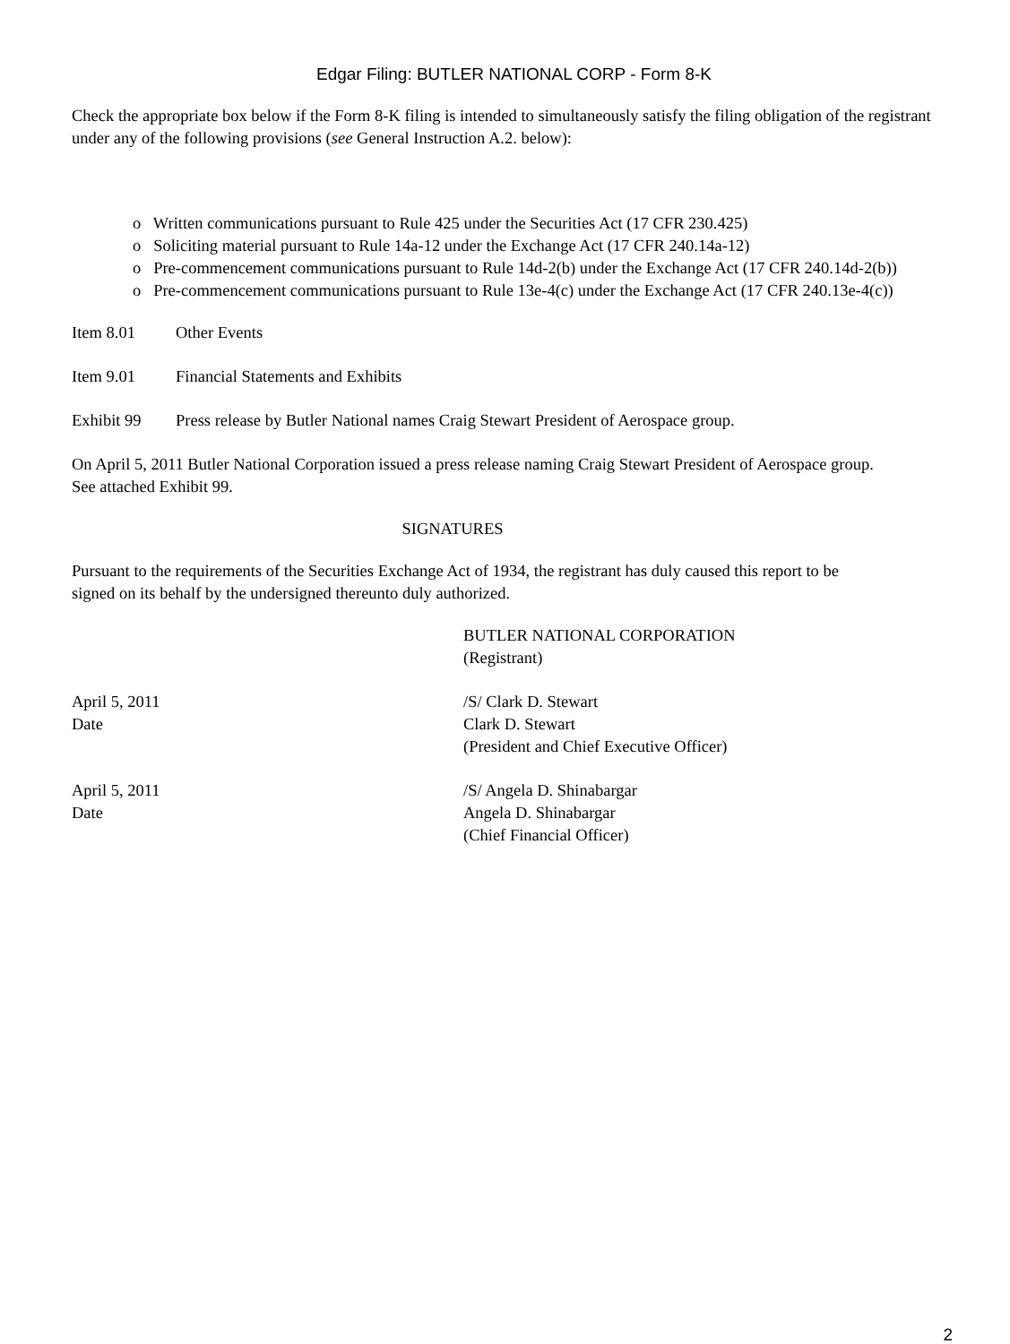Edgar Filing: BUTLER NATIONAL CORP - Form 8-K
Check the appropriate box below if the Form 8-K filing is intended to simultaneously satisfy the filing obligation of the registrant under any of the following provisions (see General Instruction A.2. below):
o Written communications pursuant to Rule 425 under the Securities Act (17 CFR 230.425)
o Soliciting material pursuant to Rule 14a-12 under the Exchange Act (17 CFR 240.14a-12)
o Pre-commencement communications pursuant to Rule 14d-2(b) under the Exchange Act (17 CFR 240.14d-2(b))
o Pre-commencement communications pursuant to Rule 13e-4(c) under the Exchange Act (17 CFR 240.13e-4(c))
Item 8.01 Other Events
Item 9.01 Financial Statements and Exhibits
Exhibit 99 Press release by Butler National names Craig Stewart President of Aerospace group.
On April 5, 2011 Butler National Corporation issued a press release naming Craig Stewart President of Aerospace group. See attached Exhibit 99.
SIGNATURES
Pursuant to the requirements of the Securities Exchange Act of 1934, the registrant has duly caused this report to be signed on its behalf by the undersigned thereunto duly authorized.
BUTLER NATIONAL CORPORATION
(Registrant)
April 5, 2011
Date
/S/ Clark D. Stewart
Clark D. Stewart
(President and Chief Executive Officer)
April 5, 2011
Date
/S/ Angela D. Shinabargar
Angela D. Shinabargar
(Chief Financial Officer)
2